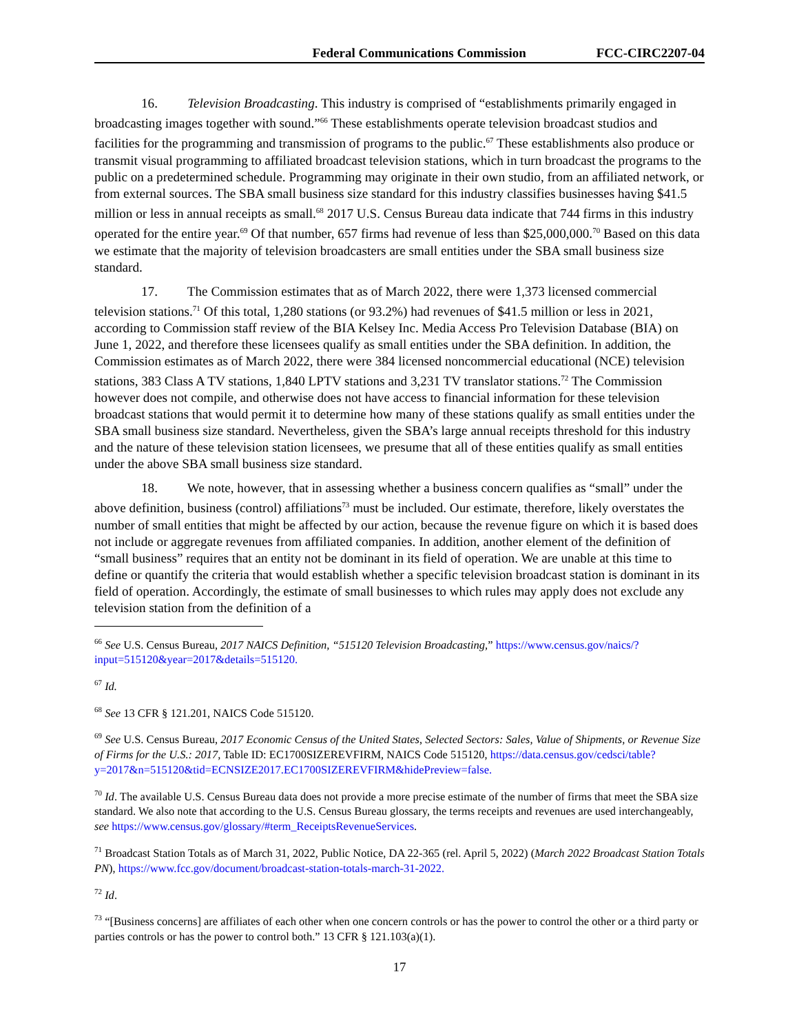Federal Communications Commission FCC-CIRC2207-04
16. Television Broadcasting. This industry is comprised of “establishments primarily engaged in broadcasting images together with sound.”<sup>66</sup> These establishments operate television broadcast studios and facilities for the programming and transmission of programs to the public.<sup>67</sup> These establishments also produce or transmit visual programming to affiliated broadcast television stations, which in turn broadcast the programs to the public on a predetermined schedule. Programming may originate in their own studio, from an affiliated network, or from external sources. The SBA small business size standard for this industry classifies businesses having $41.5 million or less in annual receipts as small.<sup>68</sup> 2017 U.S. Census Bureau data indicate that 744 firms in this industry operated for the entire year.<sup>69</sup> Of that number, 657 firms had revenue of less than $25,000,000.<sup>70</sup> Based on this data we estimate that the majority of television broadcasters are small entities under the SBA small business size standard.
17. The Commission estimates that as of March 2022, there were 1,373 licensed commercial television stations.<sup>71</sup> Of this total, 1,280 stations (or 93.2%) had revenues of $41.5 million or less in 2021, according to Commission staff review of the BIA Kelsey Inc. Media Access Pro Television Database (BIA) on June 1, 2022, and therefore these licensees qualify as small entities under the SBA definition. In addition, the Commission estimates as of March 2022, there were 384 licensed noncommercial educational (NCE) television stations, 383 Class A TV stations, 1,840 LPTV stations and 3,231 TV translator stations.<sup>72</sup> The Commission however does not compile, and otherwise does not have access to financial information for these television broadcast stations that would permit it to determine how many of these stations qualify as small entities under the SBA small business size standard. Nevertheless, given the SBA’s large annual receipts threshold for this industry and the nature of these television station licensees, we presume that all of these entities qualify as small entities under the above SBA small business size standard.
18. We note, however, that in assessing whether a business concern qualifies as “small” under the above definition, business (control) affiliations<sup>73</sup> must be included. Our estimate, therefore, likely overstates the number of small entities that might be affected by our action, because the revenue figure on which it is based does not include or aggregate revenues from affiliated companies. In addition, another element of the definition of “small business” requires that an entity not be dominant in its field of operation. We are unable at this time to define or quantify the criteria that would establish whether a specific television broadcast station is dominant in its field of operation. Accordingly, the estimate of small businesses to which rules may apply does not exclude any television station from the definition of a
<sup>66</sup> See U.S. Census Bureau, 2017 NAICS Definition, “515120 Television Broadcasting,” https://www.census.gov/naics/?input=515120&year=2017&details=515120.
<sup>67</sup> Id.
<sup>68</sup> See 13 CFR § 121.201, NAICS Code 515120.
<sup>69</sup> See U.S. Census Bureau, 2017 Economic Census of the United States, Selected Sectors: Sales, Value of Shipments, or Revenue Size of Firms for the U.S.: 2017, Table ID: EC1700SIZEREVFIRM, NAICS Code 515120, https://data.census.gov/cedsci/table?y=2017&n=515120&tid=ECNSIZE2017.EC1700SIZEREVFIRM&hidePreview=false.
<sup>70</sup> Id. The available U.S. Census Bureau data does not provide a more precise estimate of the number of firms that meet the SBA size standard. We also note that according to the U.S. Census Bureau glossary, the terms receipts and revenues are used interchangeably, see https://www.census.gov/glossary/#term_ReceiptsRevenueServices.
<sup>71</sup> Broadcast Station Totals as of March 31, 2022, Public Notice, DA 22-365 (rel. April 5, 2022) (March 2022 Broadcast Station Totals PN), https://www.fcc.gov/document/broadcast-station-totals-march-31-2022.
<sup>72</sup> Id.
<sup>73</sup> “[Business concerns] are affiliates of each other when one concern controls or has the power to control the other or a third party or parties controls or has the power to control both.” 13 CFR § 121.103(a)(1).
17